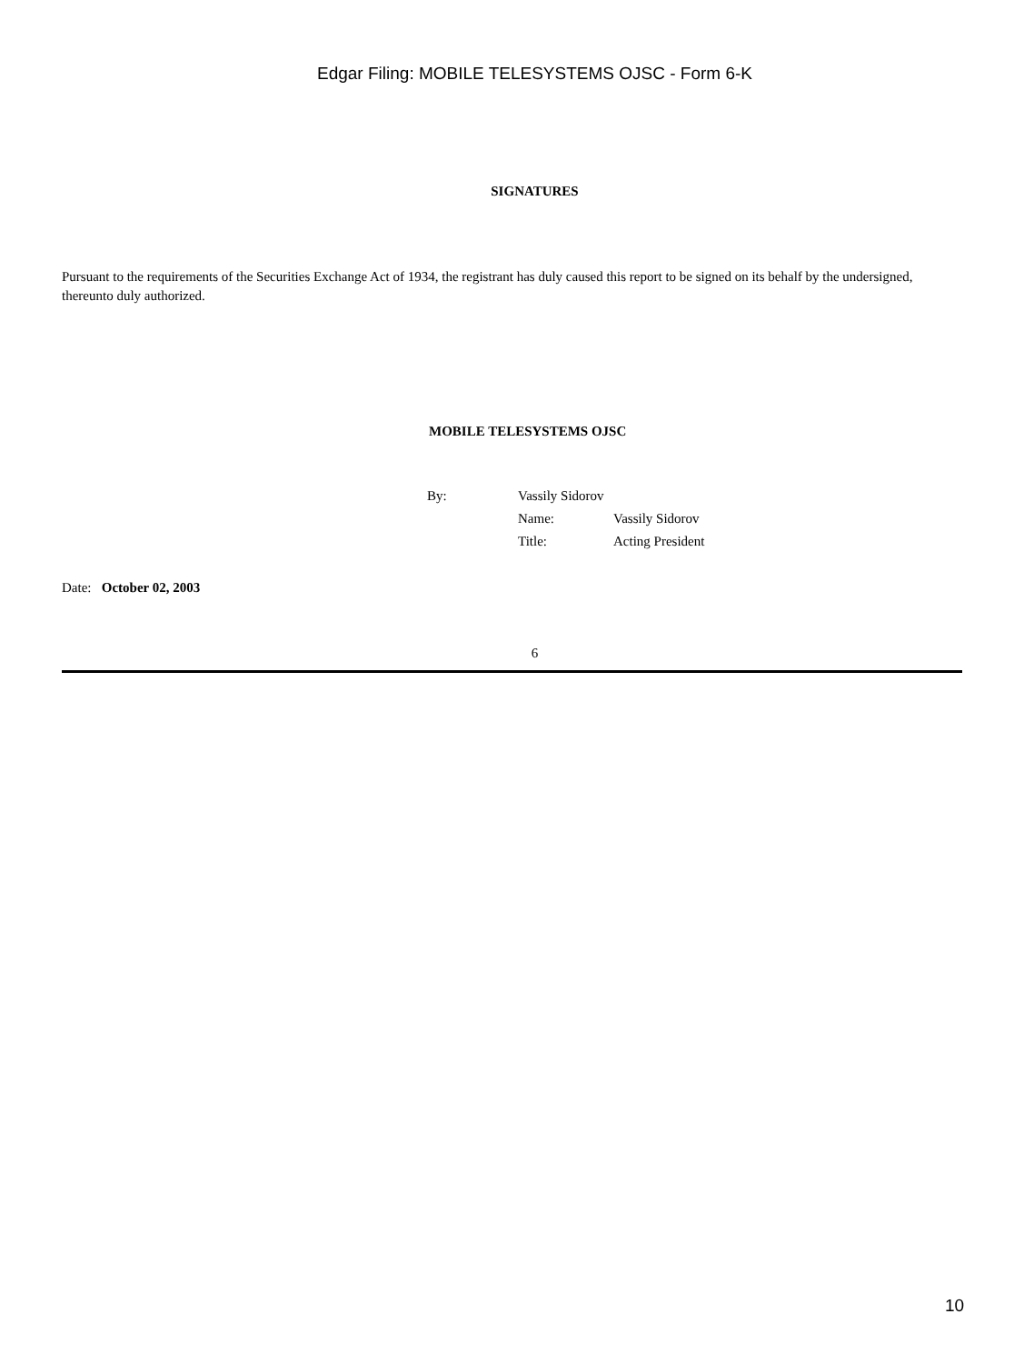Edgar Filing: MOBILE TELESYSTEMS OJSC - Form 6-K
SIGNATURES
Pursuant to the requirements of the Securities Exchange Act of 1934, the registrant has duly caused this report to be signed on its behalf by the undersigned, thereunto duly authorized.
MOBILE TELESYSTEMS OJSC
| By: | Vassily Sidorov | |
| | Name: | Vassily Sidorov |
| | Title: | Acting President |
Date: October 02, 2003
6
10